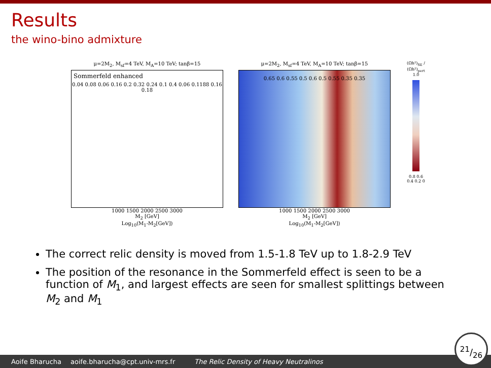Results
the wino-bino admixture
μ=2M<sub>2</sub>, M<sub>sf</sub>=4 TeV, M<sub>A</sub>=10 TeV; tanβ=15
Sommerfeld enhanced
0.04 0.08 0.06 0.16 0.2 0.32 0.24 0.1 0.4 0.06 0.1188 0.16 0.18
1000 1500 2000 2500 3000
M<sub>2</sub> [GeV]
Log<sub>10</sub>(M<sub>1</sub>-M<sub>2</sub>[GeV])
μ=2M<sub>2</sub>, M<sub>sf</sub>=4 TeV, M<sub>A</sub>=10 TeV; tanβ=15
0.65 0.6 0.55 0.5 0.6 0.5 0.55 0.35 0.35
1000 1500 2000 2500 3000
M<sub>2</sub> [GeV]
Log<sub>10</sub>(M<sub>1</sub>-M<sub>2</sub>[GeV])
(Ωh²)<sub>SE</sub> / (Ωh²)<sub>pert</sub>
1.0
0.8 0.6 0.4 0.2 0
The correct relic density is moved from 1.5-1.8 TeV up to 1.8-2.9 TeV
The position of the resonance in the Sommerfeld effect is seen to be a function of M<sub>1</sub>, and largest effects are seen for smallest splittings between M<sub>2</sub> and M<sub>1</sub>
Aoife Bharucha aoife.bharucha@cpt.univ-mrs.fr The Relic Density of Heavy Neutralinos 21/26